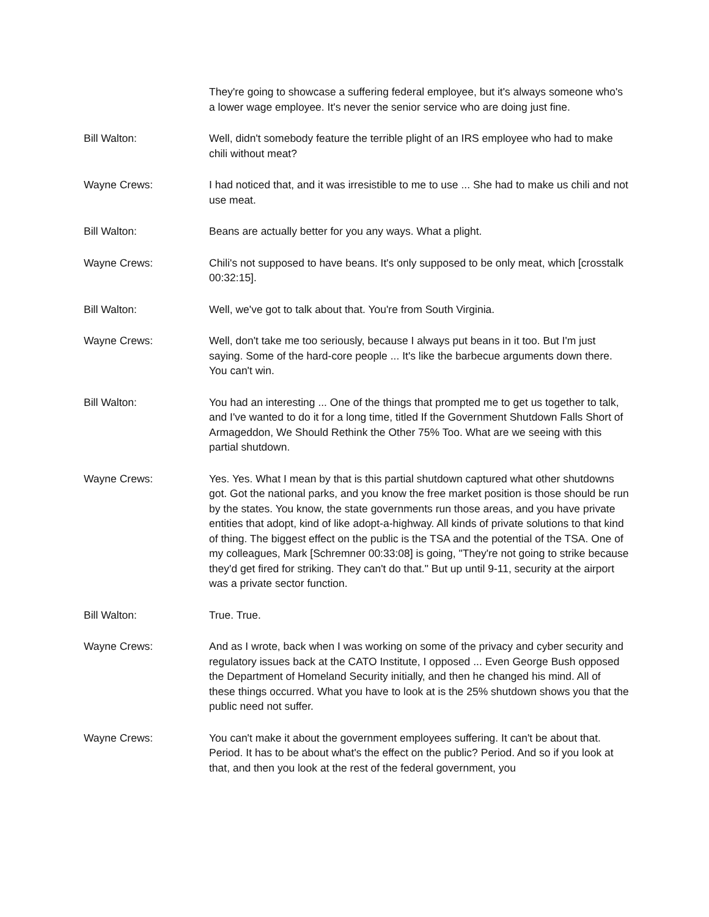They're going to showcase a suffering federal employee, but it's always someone who's a lower wage employee. It's never the senior service who are doing just fine.
Bill Walton: Well, didn't somebody feature the terrible plight of an IRS employee who had to make chili without meat?
Wayne Crews: I had noticed that, and it was irresistible to me to use ... She had to make us chili and not use meat.
Bill Walton: Beans are actually better for you any ways. What a plight.
Wayne Crews: Chili's not supposed to have beans. It's only supposed to be only meat, which [crosstalk 00:32:15].
Bill Walton: Well, we've got to talk about that. You're from South Virginia.
Wayne Crews: Well, don't take me too seriously, because I always put beans in it too. But I'm just saying. Some of the hard-core people ... It's like the barbecue arguments down there. You can't win.
Bill Walton: You had an interesting ... One of the things that prompted me to get us together to talk, and I've wanted to do it for a long time, titled If the Government Shutdown Falls Short of Armageddon, We Should Rethink the Other 75% Too. What are we seeing with this partial shutdown.
Wayne Crews: Yes. Yes. What I mean by that is this partial shutdown captured what other shutdowns got. Got the national parks, and you know the free market position is those should be run by the states. You know, the state governments run those areas, and you have private entities that adopt, kind of like adopt-a-highway. All kinds of private solutions to that kind of thing. The biggest effect on the public is the TSA and the potential of the TSA. One of my colleagues, Mark [Schremner 00:33:08] is going, "They're not going to strike because they'd get fired for striking. They can't do that." But up until 9-11, security at the airport was a private sector function.
Bill Walton: True. True.
Wayne Crews: And as I wrote, back when I was working on some of the privacy and cyber security and regulatory issues back at the CATO Institute, I opposed ... Even George Bush opposed the Department of Homeland Security initially, and then he changed his mind. All of these things occurred. What you have to look at is the 25% shutdown shows you that the public need not suffer.
Wayne Crews: You can't make it about the government employees suffering. It can't be about that. Period. It has to be about what's the effect on the public? Period. And so if you look at that, and then you look at the rest of the federal government, you